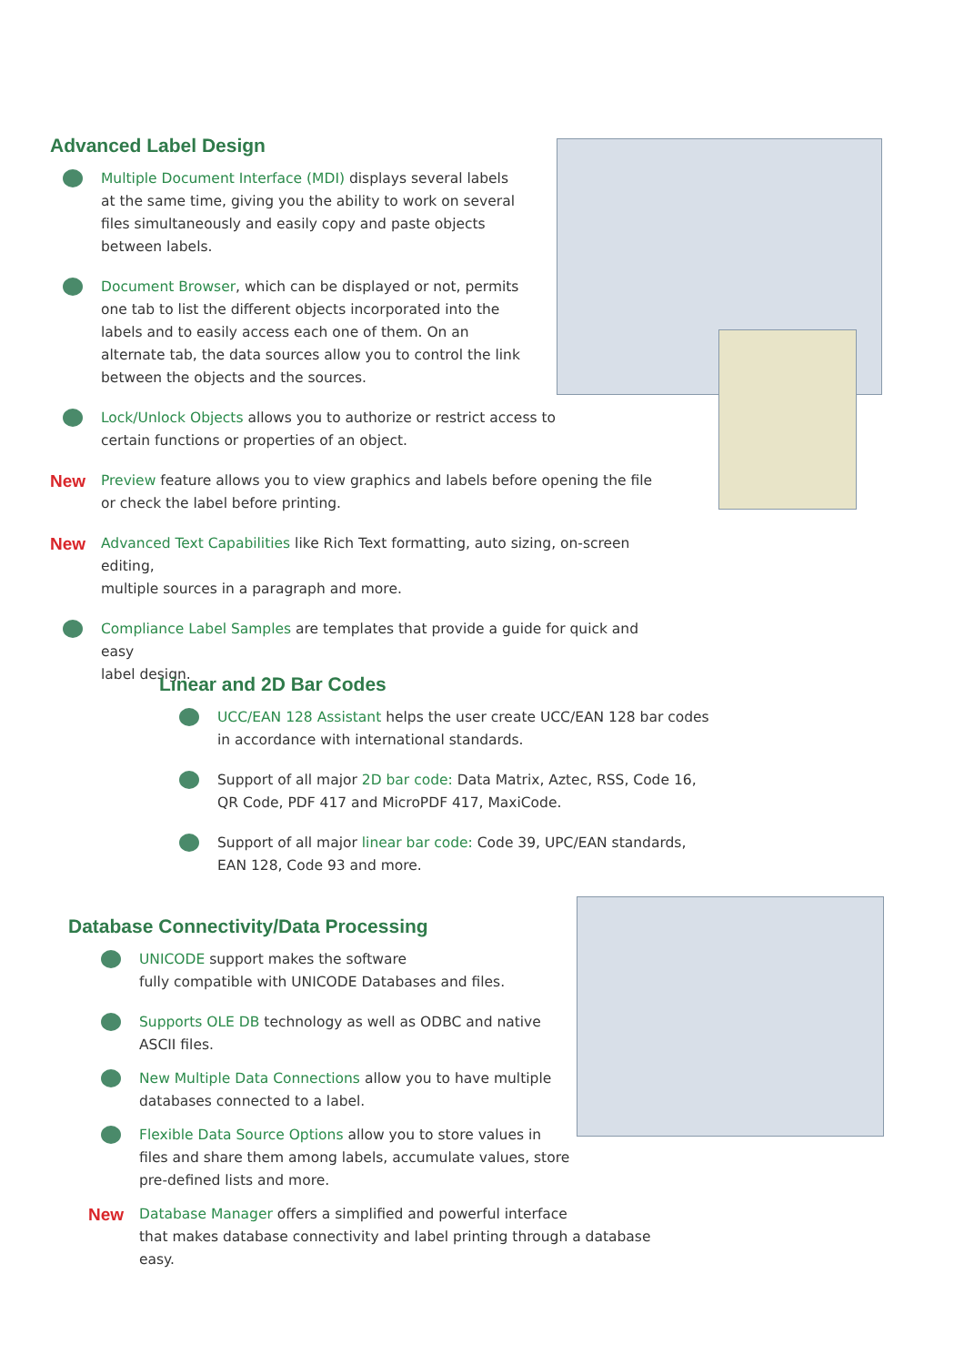Advanced Label Design
Multiple Document Interface (MDI) displays several labels
at the same time, giving you the ability to work on several
files simultaneously and easily copy and paste objects
between labels.
Document Browser, which can be displayed or not, permits
one tab to list the different objects incorporated into the
labels and to easily access each one of them. On an
alternate tab, the data sources allow you to control the link
between the objects and the sources.
Lock/Unlock Objects allows you to authorize or restrict access to
certain functions or properties of an object.
New Preview feature allows you to view graphics and labels before opening the file
or check the label before printing.
New Advanced Text Capabilities like Rich Text formatting, auto sizing, on-screen editing,
multiple sources in a paragraph and more.
Compliance Label Samples are templates that provide a guide for quick and easy
label design.
Linear and 2D Bar Codes
UCC/EAN 128 Assistant helps the user create UCC/EAN 128 bar codes
in accordance with international standards.
Support of all major 2D bar code: Data Matrix, Aztec, RSS, Code 16,
QR Code, PDF 417 and MicroPDF 417, MaxiCode.
Support of all major linear bar code: Code 39, UPC/EAN standards,
EAN 128, Code 93 and more.
Database Connectivity/Data Processing
UNICODE support makes the software
fully compatible with UNICODE Databases and files.
Supports OLE DB technology as well as ODBC and native
ASCII files.
New Multiple Data Connections allow you to have multiple
databases connected to a label.
Flexible Data Source Options allow you to store values in
files and share them among labels, accumulate values, store
pre-defined lists and more.
New Database Manager offers a simplified and powerful interface
that makes database connectivity and label printing through a database easy.